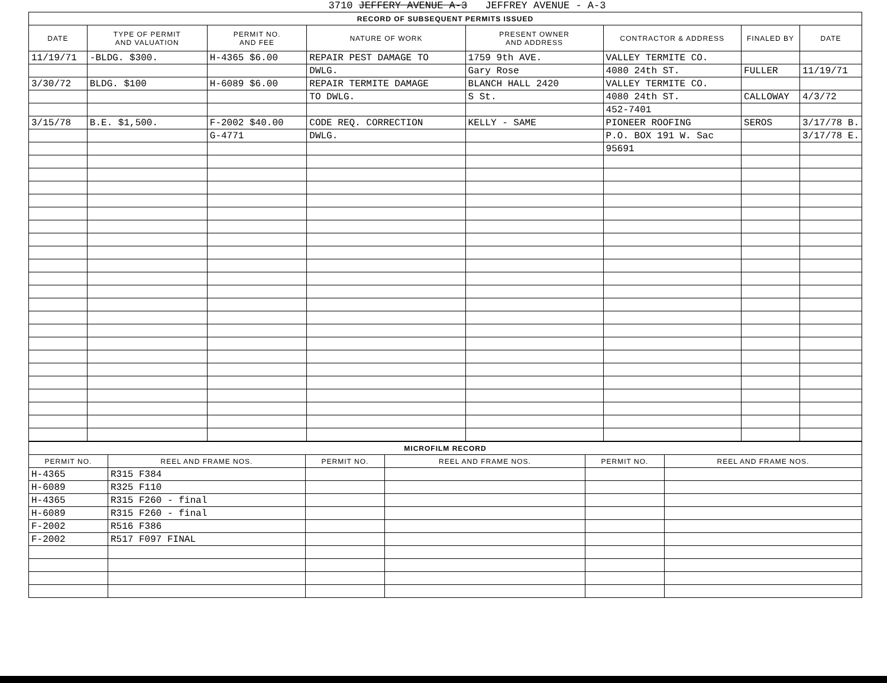3710 JEFFERY AVENUE A-3 JEFFREY AVENUE - A-3
| RECORD OF SUBSEQUENT PERMITS ISSUED | | | | | | | |
| DATE | TYPE OF PERMIT AND VALUATION | PERMIT NO. AND FEE | NATURE OF WORK | PRESENT OWNER AND ADDRESS | CONTRACTOR & ADDRESS | FINALED BY | DATE |
| 11/19/71 | -BLDG. $300. | H-4365 $6.00 | REPAIR PEST DAMAGE TO | 1759 9th AVE. | VALLEY TERMITE CO. | | |
| | | | DWLG. | Gary Rose | 4080 24th ST. | FULLER | 11/19/71 |
| 3/30/72 | BLDG. $100 | H-6089 $6.00 | REPAIR TERMITE DAMAGE | BLANCH HALL 2420 | VALLEY TERMITE CO. | | |
| | | | TO DWLG. | S St. | 4080 24th ST. | CALLOWAY | 4/3/72 |
| | | | | | 452-7401 | | |
| 3/15/78 | B.E. $1,500. | F-2002 $40.00 | CODE REQ. CORRECTION | KELLY - SAME | PIONEER ROOFING | SEROS | 3/17/78 B. |
| | | G-4771 | DWLG. | | P.O. BOX 191 W. Sac | | 3/17/78 E. |
| | | | | | 95691 | | |
| MICROFILM RECORD | | | | | |
| PERMIT NO. | REEL AND FRAME NOS. | PERMIT NO. | REEL AND FRAME NOS. | PERMIT NO. | REEL AND FRAME NOS. |
| H-4365 | R315 F384 | | | | |
| H-6089 | R325 F110 | | | | |
| H-4365 | R315 F260 - final | | | | |
| H-6089 | R315 F260 - final | | | | |
| F-2002 | R516 F386 | | | | |
| F-2002 | R517 F097 FINAL | | | | |